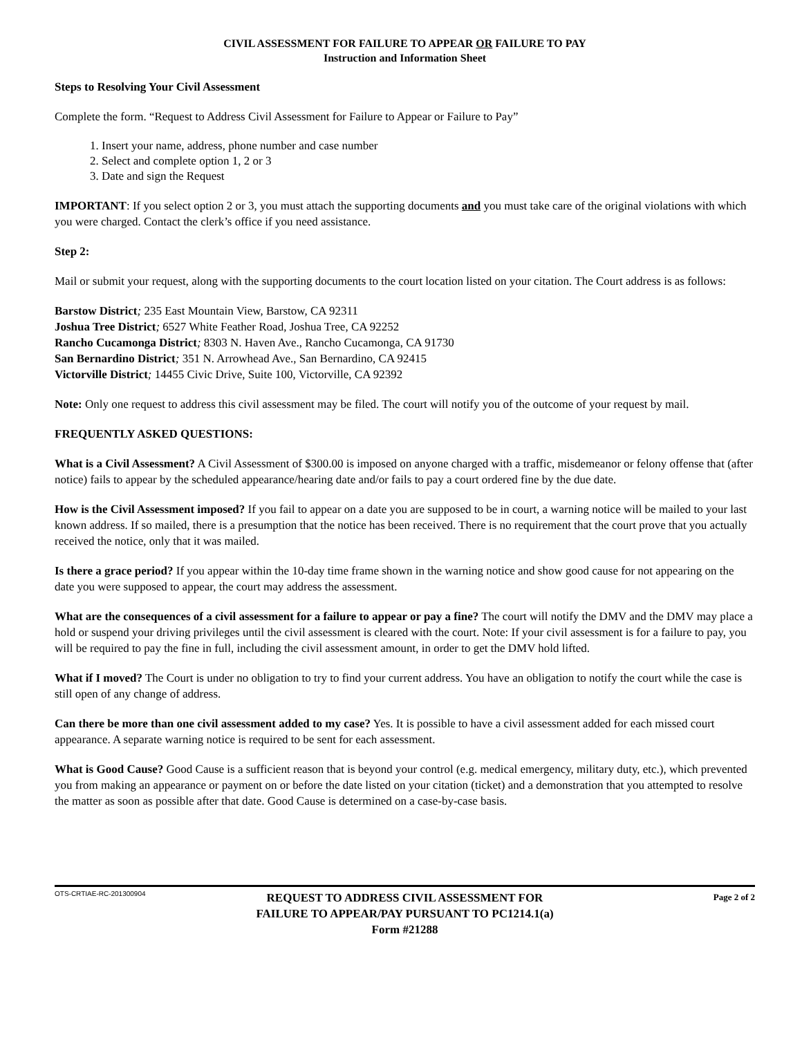CIVIL ASSESSMENT FOR FAILURE TO APPEAR OR FAILURE TO PAY
Instruction and Information Sheet
Steps to Resolving Your Civil Assessment
Complete the form. “Request to Address Civil Assessment for Failure to Appear or Failure to Pay”
1. Insert your name, address, phone number and case number
2. Select and complete option 1, 2 or 3
3. Date and sign the Request
IMPORTANT: If you select option 2 or 3, you must attach the supporting documents and you must take care of the original violations with which you were charged. Contact the clerk’s office if you need assistance.
Step 2:
Mail or submit your request, along with the supporting documents to the court location listed on your citation. The Court address is as follows:
Barstow District; 235 East Mountain View, Barstow, CA 92311
Joshua Tree District; 6527 White Feather Road, Joshua Tree, CA 92252
Rancho Cucamonga District; 8303 N. Haven Ave., Rancho Cucamonga, CA 91730
San Bernardino District; 351 N. Arrowhead Ave., San Bernardino, CA 92415
Victorville District; 14455 Civic Drive, Suite 100, Victorville, CA 92392
Note: Only one request to address this civil assessment may be filed. The court will notify you of the outcome of your request by mail.
FREQUENTLY ASKED QUESTIONS:
What is a Civil Assessment? A Civil Assessment of $300.00 is imposed on anyone charged with a traffic, misdemeanor or felony offense that (after notice) fails to appear by the scheduled appearance/hearing date and/or fails to pay a court ordered fine by the due date.
How is the Civil Assessment imposed? If you fail to appear on a date you are supposed to be in court, a warning notice will be mailed to your last known address. If so mailed, there is a presumption that the notice has been received. There is no requirement that the court prove that you actually received the notice, only that it was mailed.
Is there a grace period? If you appear within the 10-day time frame shown in the warning notice and show good cause for not appearing on the date you were supposed to appear, the court may address the assessment.
What are the consequences of a civil assessment for a failure to appear or pay a fine? The court will notify the DMV and the DMV may place a hold or suspend your driving privileges until the civil assessment is cleared with the court. Note: If your civil assessment is for a failure to pay, you will be required to pay the fine in full, including the civil assessment amount, in order to get the DMV hold lifted.
What if I moved? The Court is under no obligation to try to find your current address. You have an obligation to notify the court while the case is still open of any change of address.
Can there be more than one civil assessment added to my case? Yes. It is possible to have a civil assessment added for each missed court appearance. A separate warning notice is required to be sent for each assessment.
What is Good Cause? Good Cause is a sufficient reason that is beyond your control (e.g. medical emergency, military duty, etc.), which prevented you from making an appearance or payment on or before the date listed on your citation (ticket) and a demonstration that you attempted to resolve the matter as soon as possible after that date. Good Cause is determined on a case-by-case basis.
OTS-CRTIAE-RC-201300904
REQUEST TO ADDRESS CIVIL ASSESSMENT FOR
FAILURE TO APPEAR/PAY PURSUANT TO PC1214.1(a)
Form #21288
Page 2 of 2